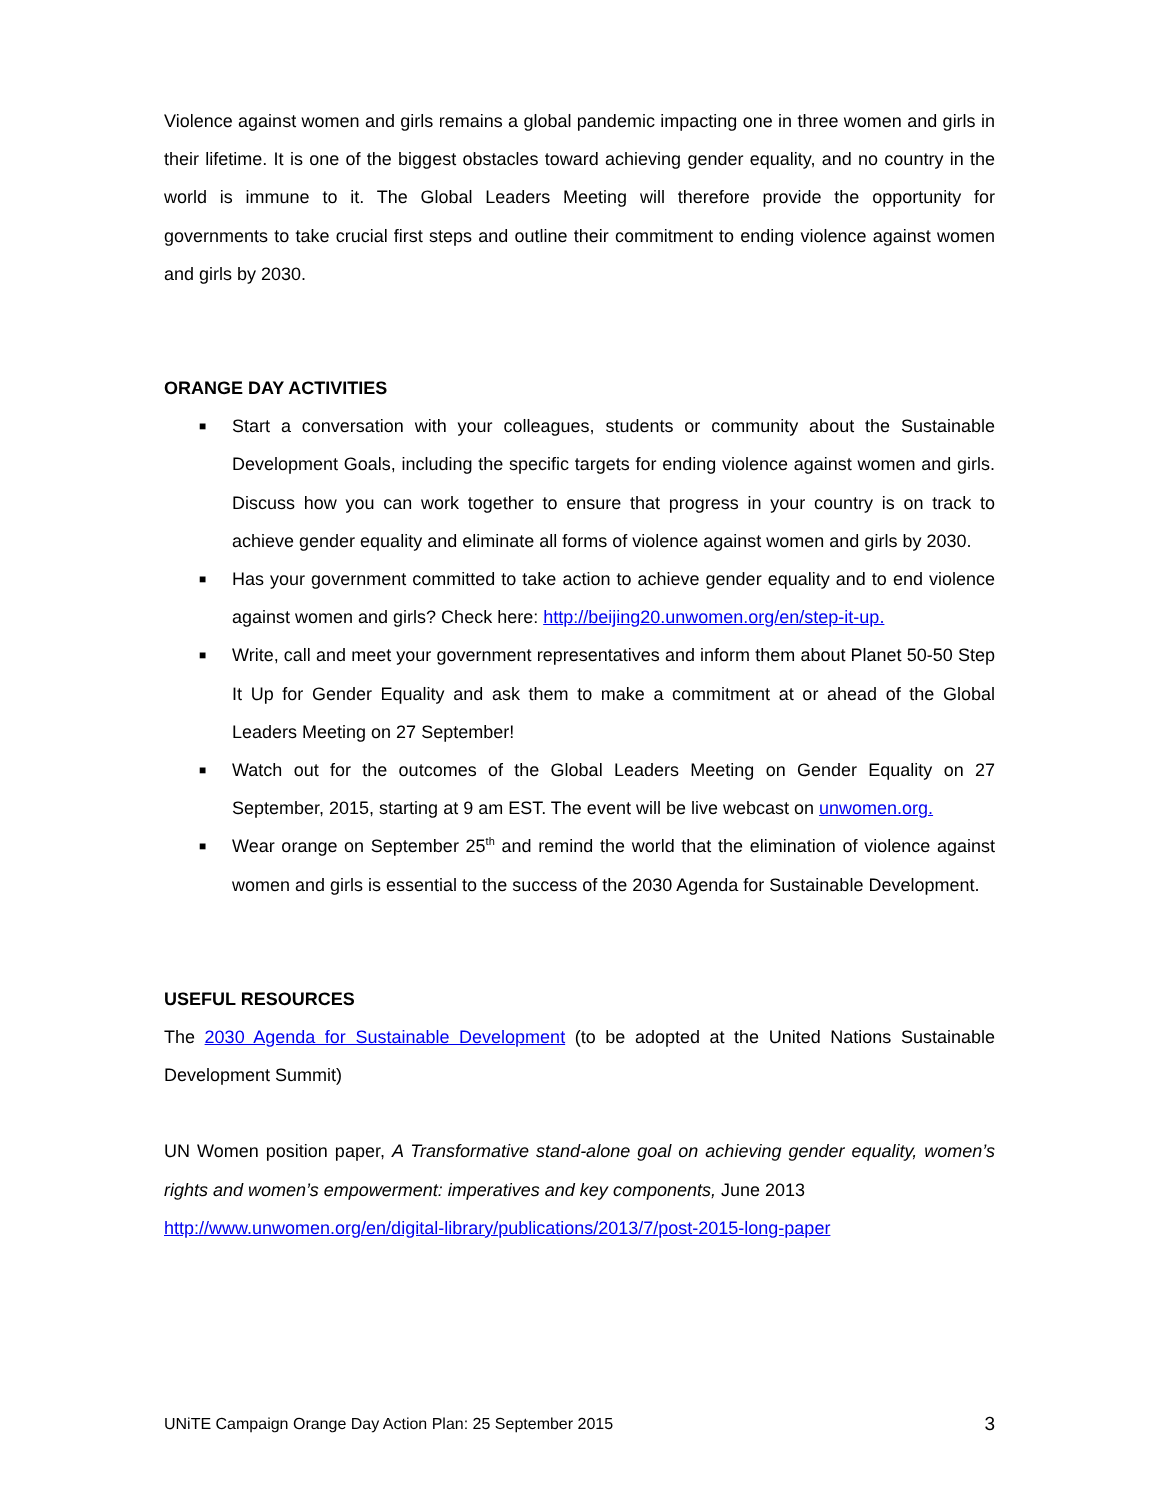Violence against women and girls remains a global pandemic impacting one in three women and girls in their lifetime. It is one of the biggest obstacles toward achieving gender equality, and no country in the world is immune to it. The Global Leaders Meeting will therefore provide the opportunity for governments to take crucial first steps and outline their commitment to ending violence against women and girls by 2030.
ORANGE DAY ACTIVITIES
■ Start a conversation with your colleagues, students or community about the Sustainable Development Goals, including the specific targets for ending violence against women and girls. Discuss how you can work together to ensure that progress in your country is on track to achieve gender equality and eliminate all forms of violence against women and girls by 2030.
■ Has your government committed to take action to achieve gender equality and to end violence against women and girls? Check here: http://beijing20.unwomen.org/en/step-it-up.
■ Write, call and meet your government representatives and inform them about Planet 50-50 Step It Up for Gender Equality and ask them to make a commitment at or ahead of the Global Leaders Meeting on 27 September!
■ Watch out for the outcomes of the Global Leaders Meeting on Gender Equality on 27 September, 2015, starting at 9 am EST. The event will be live webcast on unwomen.org.
■ Wear orange on September 25<sup>th</sup> and remind the world that the elimination of violence against women and girls is essential to the success of the 2030 Agenda for Sustainable Development.
USEFUL RESOURCES
The 2030 Agenda for Sustainable Development (to be adopted at the United Nations Sustainable Development Summit)
UN Women position paper, A Transformative stand-alone goal on achieving gender equality, women’s rights and women’s empowerment: imperatives and key components, June 2013
http://www.unwomen.org/en/digital-library/publications/2013/7/post-2015-long-paper
UNiTE Campaign Orange Day Action Plan: 25 September 2015 3